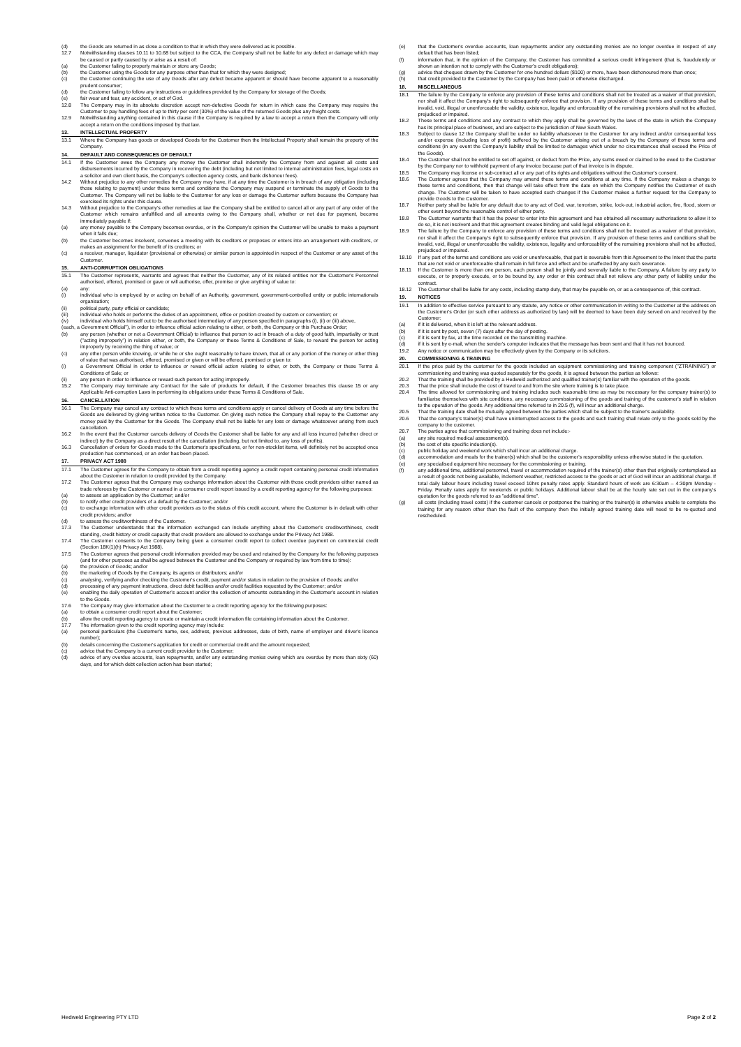(d) the Goods are returned in as close a condition to that in which they were delivered as is possible.
12.7 Notwithstanding clauses 10.11 to 10.68 but subject to the CCA, the Company shall not be liable for any defect or damage which may be caused or partly caused by or arise as a result of:
(a) the Customer failing to properly maintain or store any Goods;
(b) the Customer using the Goods for any purpose other than that for which they were designed;
(c) the Customer continuing the use of any Goods after any defect became apparent or should have become apparent to a reasonably prudent consumer;
(d) the Customer failing to follow any instructions or guidelines provided by the Company for storage of the Goods;
(e) fair wear and tear, any accident, or act of God.
12.8 The Company may in its absolute discretion accept non-defective Goods for return in which case the Company may require the Customer to pay handling fees of up to thirty per cent (30%) of the value of the returned Goods plus any freight costs.
12.9 Notwithstanding anything contained in this clause if the Company is required by a law to accept a return then the Company will only accept a return on the conditions imposed by that law.
13. INTELLECTUAL PROPERTY
13.1 Where the Company has goods or developed Goods for the Customer then the Intellectual Property shall remain the property of the Company.
14. DEFAULT AND CONSEQUENCES OF DEFAULT
14.1 If the Customer owes the Company any money the Customer shall indemnify the Company from and against all costs and disbursements incurred by the Company in recovering the debt (including but not limited to internal administration fees, legal costs on a solicitor and own client basis, the Company's collection agency costs, and bank dishonour fees).
14.2 Without prejudice to any other remedies the Company may have, if at any time the Customer is in breach of any obligation (including those relating to payment) under these terms and conditions the Company may suspend or terminate the supply of Goods to the Customer. The Company will not be liable to the Customer for any loss or damage the Customer suffers because the Company has exercised its rights under this clause.
14.3 Without prejudice to the Company's other remedies at law the Company shall be entitled to cancel all or any part of any order of the Customer which remains unfulfilled and all amounts owing to the Company shall, whether or not due for payment, become immediately payable if:
(a) any money payable to the Company becomes overdue, or in the Company's opinion the Customer will be unable to make a payment when it falls due;
(b) the Customer becomes insolvent, convenes a meeting with its creditors or proposes or enters into an arrangement with creditors, or makes an assignment for the benefit of its creditors; or
(c) a receiver, manager, liquidator (provisional or otherwise) or similar person is appointed in respect of the Customer or any asset of the Customer.
15. ANTI-CORRUPTION OBLIGATIONS
15.1 The Customer represents, warrants and agrees that neither the Customer, any of its related entities nor the Customer's Personnel authorised, offered, promised or gave or will authorise, offer, promise or give anything of value to:
(a) any:
(i) individual who is employed by or acting on behalf of an Authority, government, government-controlled entity or public internationals organisation;
(ii) political party, party official or candidate;
(iii) individual who holds or performs the duties of an appointment, office or position created by custom or convention; or
(iv) individual who holds himself out to be the authorised intermediary of any person specified in paragraphs (i), (ii) or (iii) above,
(each, a Government Official"), in order to influence official action relating to either, or both, the Company or this Purchase Order;
(b) any person (whether or not a Government Official) to influence that person to act in breach of a duty of good faith, impartiality or trust ("acting improperly") in relation either, or both, the Company or these Terms & Conditions of Sale, to reward the person for acting improperly by receiving the thing of value; or
(c) any other person while knowing, or while he or she ought reasonably to have known, that all or any portion of the money or other thing of value that was authorised, offered, promised or given or will be offered, promised or given to:
(i) a Government Official in order to influence or reward official action relating to either, or both, the Company or these Terms & Conditions of Sale; or
(ii) any person in order to influence or reward such person for acting improperly.
15.2 The Company may terminate any Contract for the sale of products for default, if the Customer breaches this clause 15 or any Applicable Anti-corruption Laws in performing its obligations under these Terms & Conditions of Sale.
16. CANCELLATION
16.1 The Company may cancel any contract to which these terms and conditions apply or cancel delivery of Goods at any time before the Goods are delivered by giving written notice to the Customer. On giving such notice the Company shall repay to the Customer any money paid by the Customer for the Goods. The Company shall not be liable for any loss or damage whatsoever arising from such cancellation.
16.2 In the event that the Customer cancels delivery of Goods the Customer shall be liable for any and all loss incurred (whether direct or indirect) by the Company as a direct result of the cancellation (including, but not limited to, any loss of profits).
16.3 Cancellation of orders for Goods made to the Customer's specifications, or for non-stocklist items, will definitely not be accepted once production has commenced, or an order has been placed.
17. PRIVACY ACT 1988
17.1 The Customer agrees for the Company to obtain from a credit reporting agency a credit report containing personal credit information about the Customer in relation to credit provided by the Company.
17.2 The Customer agrees that the Company may exchange information about the Customer with those credit providers either named as trade referees by the Customer or named in a consumer credit report issued by a credit reporting agency for the following purposes:
(a) to assess an application by the Customer; and/or
(b) to notify other credit providers of a default by the Customer; and/or
(c) to exchange information with other credit providers as to the status of this credit account, where the Customer is in default with other credit providers; and/or
(d) to assess the creditworthiness of the Customer.
17.3 The Customer understands that the information exchanged can include anything about the Customer's creditworthiness, credit standing, credit history or credit capacity that credit providers are allowed to exchange under the Privacy Act 1988.
17.4 The Customer consents to the Company being given a consumer credit report to collect overdue payment on commercial credit (Section 18K(1)(h) Privacy Act 1988).
17.5 The Customer agrees that personal credit information provided may be used and retained by the Company for the following purposes (and for other purposes as shall be agreed between the Customer and the Company or required by law from time to time):
(a) the provision of Goods; and/or
(b) the marketing of Goods by the Company, its agents or distributors; and/or
(c) analysing, verifying and/or checking the Customer's credit, payment and/or status in relation to the provision of Goods; and/or
(d) processing of any payment instructions, direct debit facilities and/or credit facilities requested by the Customer; and/or
(e) enabling the daily operation of Customer's account and/or the collection of amounts outstanding in the Customer's account in relation to the Goods.
17.6 The Company may give information about the Customer to a credit reporting agency for the following purposes:
(a) to obtain a consumer credit report about the Customer;
(b) allow the credit reporting agency to create or maintain a credit information file containing information about the Customer.
17.7 The information given to the credit reporting agency may include:
(a) personal particulars (the Customer's name, sex, address, previous addresses, date of birth, name of employer and driver's licence number);
(b) details concerning the Customer's application for credit or commercial credit and the amount requested;
(c) advice that the Company is a current credit provider to the Customer;
(d) advice of any overdue accounts, loan repayments, and/or any outstanding monies owing which are overdue by more than sixty (60) days, and for which debt collection action has been started;
(e) that the Customer's overdue accounts, loan repayments and/or any outstanding monies are no longer overdue in respect of any default that has been listed;
(f) information that, in the opinion of the Company, the Customer has committed a serious credit infringement (that is, fraudulently or shown an intention not to comply with the Customer's credit obligations);
(g) advice that cheques drawn by the Customer for one hundred dollars ($100) or more, have been dishonoured more than once;
(h) that credit provided to the Customer by the Company has been paid or otherwise discharged.
18. MISCELLANEOUS
18.1 The failure by the Company to enforce any provision of these terms and conditions shall not be treated as a waiver of that provision, nor shall it affect the Company's right to subsequently enforce that provision. If any provision of these terms and conditions shall be invalid, void, illegal or unenforceable the validity, existence, legality and enforceability of the remaining provisions shall not be affected, prejudiced or impaired.
18.2 These terms and conditions and any contract to which they apply shall be governed by the laws of the state in which the Company has its principal place of business, and are subject to the jurisdiction of New South Wales.
18.3 Subject to clause 12 the Company shall be under no liability whatsoever to the Customer for any indirect and/or consequential loss and/or expense (including loss of profit) suffered by the Customer arising out of a breach by the Company of these terms and conditions (in any event the Company's liability shall be limited to damages which under no circumstances shall exceed the Price of the Goods).
18.4 The Customer shall not be entitled to set off against, or deduct from the Price, any sums owed or claimed to be owed to the Customer by the Company nor to withhold payment of any invoice because part of that invoice is in dispute.
18.5 The Company may license or sub-contract all or any part of its rights and obligations without the Customer's consent.
18.6 The Customer agrees that the Company may amend these terms and conditions at any time. If the Company makes a change to these terms and conditions, then that change will take effect from the date on which the Company notifies the Customer of such change. The Customer will be taken to have accepted such changes if the Customer makes a further request for the Company to provide Goods to the Customer.
18.7 Neither party shall be liable for any default due to any act of God, war, terrorism, strike, lock-out, industrial action, fire, flood, storm or other event beyond the reasonable control of either party.
18.8 The Customer warrants that it has the power to enter into this agreement and has obtained all necessary authorisations to allow it to do so, it is not insolvent and that this agreement creates binding and valid legal obligations on it.
18.9 The failure by the Company to enforce any provision of these terms and conditions shall not be treated as a waiver of that provision, nor shall it affect the Company's right to subsequently enforce that provision. If any provision of these terms and conditions shall be invalid, void, illegal or unenforceable the validity, existence, legality and enforceability of the remaining provisions shall not be affected, prejudiced or impaired.
18.10 If any part of the terms and conditions are void or unenforceable, that part is severable from this Agreement to the Intent that the parts that are not void or unenforceable shall remain in full force and effect and be unaffected by any such severance.
18.11 If the Customer is more than one person, each person shall be jointly and severally liable to the Company. A failure by any party to execute, or to properly execute, or to be bound by, any order or this contract shall not relieve any other party of liability under the contract.
18.12 The Customer shall be liable for any costs, including stamp duty, that may be payable on, or as a consequence of, this contract.
19. NOTICES
19.1 In addition to effective service pursuant to any statute, any notice or other communication In writing to the Customer at the address on the Customer's Order (or such other address as authorized by law) will be deemed to have been duly served on and received by the Customer:
(a) if it is delivered, when it is left at the relevant address.
(b) if it is sent by post, seven (7) days after the day of posting.
(c) if it is sent by fax, at the time recorded on the transmitting machine.
(d) if it is sent by e-mail, when the sender's computer indicates that the message has been sent and that it has not bounced.
19.2 Any notice or communication may be effectively given by the Company or its solicitors.
20. COMMISSIONING & TRAINING
20.1 If the price paid by the customer for the goods included an equipment commissioning and training component ("ZTRAINING") or commissioning and training was quoted separately for the goods, it is agreed between the parties as follows:
20.2 That the training shall be provided by a Hedweld authorized and qualified trainer(s) familiar with the operation of the goods.
20.3 That the price shall include the cost of travel to and from the site where training is to take place.
20.4 The time allowed for commissioning and training includes such reasonable time as may be necessary for the company trainer(s) to familiarise themselves with site conditions, any necessary commissioning of the goods and training of the customer's staff in relation to the operation of the goods. Any additional time referred to in 20.5 (f), will incur an additional charge.
20.5 That the training date shall be mutually agreed between the parties which shall be subject to the trainer's availability.
20.6 That the company's trainer(s) shall have uninterrupted access to the goods and such training shall relate only to the goods sold by the company to the customer.
20.7 The parties agree that commissioning and training does not include:-
(a) any site required medical assessment(s).
(b) the cost of site specific induction(s).
(c) public holiday and weekend work which shall incur an additional charge.
(d) accommodation and meals for the trainer(s) which shall be the customer's responsibility unless otherwise stated in the quotation.
(e) any specialised equipment hire necessary for the commissioning or training.
(f) any additional time, additional personnel, travel or accommodation required of the trainer(s) other than that originally contemplated as a result of goods not being available, inclement weather, restricted access to the goods or act of God will incur an additional charge. If total daily labour hours including travel exceed 10hrs penalty rates apply. Standard hours of work are 6:30am – 4:30pm Monday - Friday. Penalty rates apply for weekends or public holidays. Additional labour shall be at the hourly rate set out in the company's quotation for the goods referred to as "additional time".
(g) all costs (including travel costs) if the customer cancels or postpones the training or the trainer(s) is otherwise unable to complete the training for any reason other than the fault of the company then the initially agreed training date will need to be re-quoted and rescheduled.
Hedweld Engineering PTY LTD Page 2 of 2